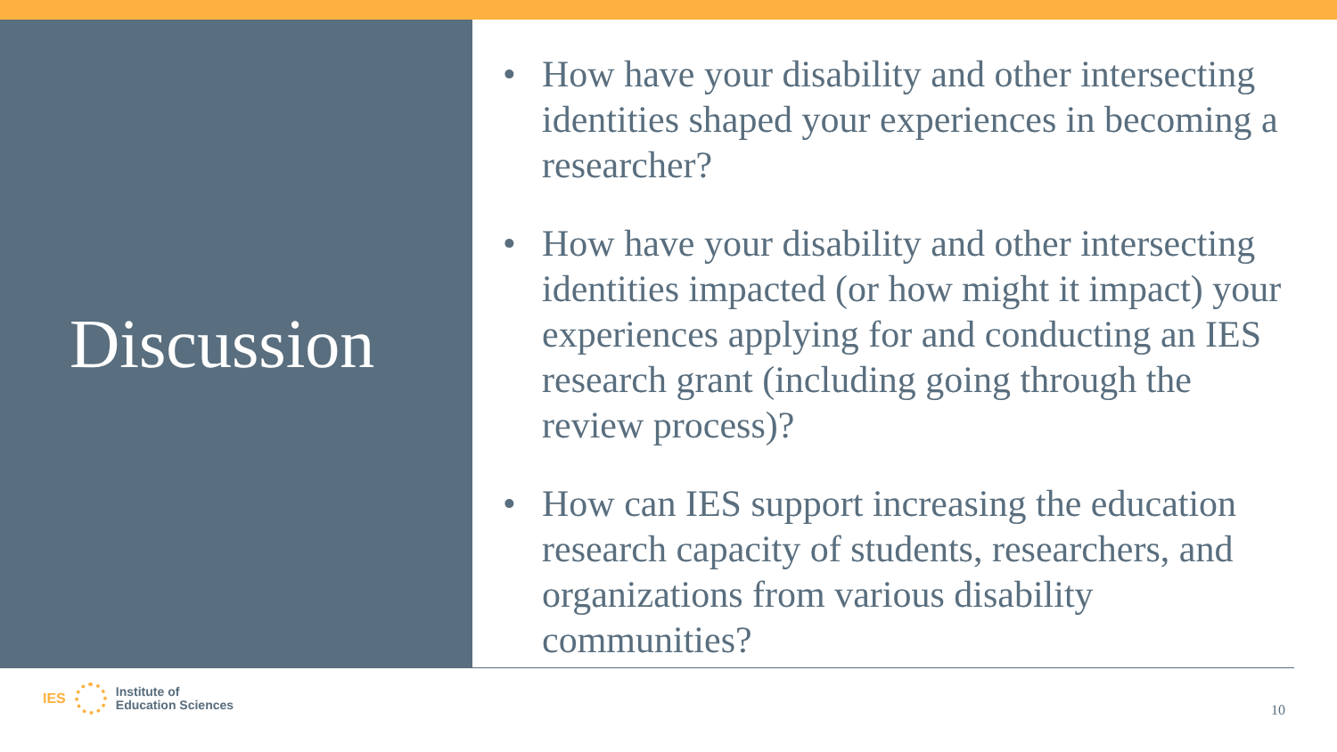Discussion
• How have your disability and other intersecting identities shaped your experiences in becoming a researcher?
• How have your disability and other intersecting identities impacted (or how might it impact) your experiences applying for and conducting an IES research grant (including going through the review process)?
• How can IES support increasing the education research capacity of students, researchers, and organizations from various disability communities?
IES
Institute of
Education Sciences
10